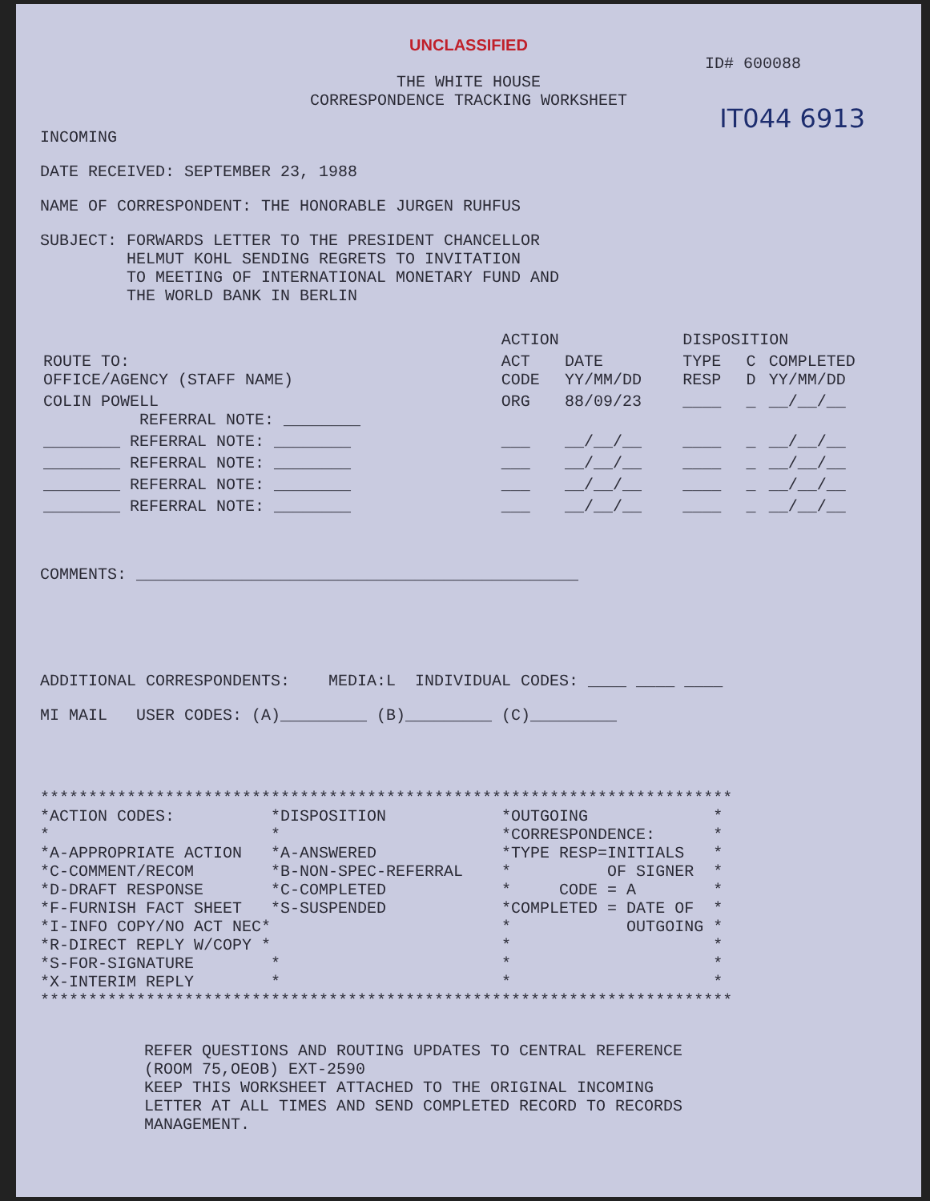UNCLASSIFIED
ID# 600088
THE WHITE HOUSE
CORRESPONDENCE TRACKING WORKSHEET
IT044 6913
INCOMING
DATE RECEIVED: SEPTEMBER 23, 1988
NAME OF CORRESPONDENT: THE HONORABLE JURGEN RUHFUS
SUBJECT: FORWARDS LETTER TO THE PRESIDENT CHANCELLOR
         HELMUT KOHL SENDING REGRETS TO INVITATION
         TO MEETING OF INTERNATIONAL MONETARY FUND AND
         THE WORLD BANK IN BERLIN
| | ACTION | | DISPOSITION | | |
| --- | --- | --- | --- | --- | --- |
| ROUTE TO: OFFICE/AGENCY (STAFF NAME) | ACT CODE | DATE YY/MM/DD | TYPE RESP | C D | COMPLETED YY/MM/DD |
| COLIN POWELL REFERRAL NOTE: ________ | ORG | 88/09/23 | ____ | _ | __/__/__ |
| ________ REFERRAL NOTE: ________ | ___ | __/__/__ | ____ | _ | __/__/__ |
| ________ REFERRAL NOTE: ________ | ___ | __/__/__ | ____ | _ | __/__/__ |
| ________ REFERRAL NOTE: ________ | ___ | __/__/__ | ____ | _ | __/__/__ |
| ________ REFERRAL NOTE: ________ | ___ | __/__/__ | ____ | _ | __/__/__ |
COMMENTS: ______________________________________________
ADDITIONAL CORRESPONDENTS: MEDIA:L INDIVIDUAL CODES: ____ ____ ____
MI MAIL USER CODES: (A)_________ (B)_________ (C)_________
************************************************************************
*ACTION CODES:          *DISPOSITION            *OUTGOING             *
*                       *                       *CORRESPONDENCE:      *
*A-APPROPRIATE ACTION   *A-ANSWERED             *TYPE RESP=INITIALS   *
*C-COMMENT/RECOM        *B-NON-SPEC-REFERRAL    *          OF SIGNER  *
*D-DRAFT RESPONSE       *C-COMPLETED            *     CODE = A        *
*F-FURNISH FACT SHEET   *S-SUSPENDED            *COMPLETED = DATE OF  *
*I-INFO COPY/NO ACT NEC*                        *            OUTGOING *
*R-DIRECT REPLY W/COPY *                        *                     *
*S-FOR-SIGNATURE        *                       *                     *
*X-INTERIM REPLY        *                       *                     *
************************************************************************
REFER QUESTIONS AND ROUTING UPDATES TO CENTRAL REFERENCE
(ROOM 75,OEOB) EXT-2590
KEEP THIS WORKSHEET ATTACHED TO THE ORIGINAL INCOMING
LETTER AT ALL TIMES AND SEND COMPLETED RECORD TO RECORDS
MANAGEMENT.